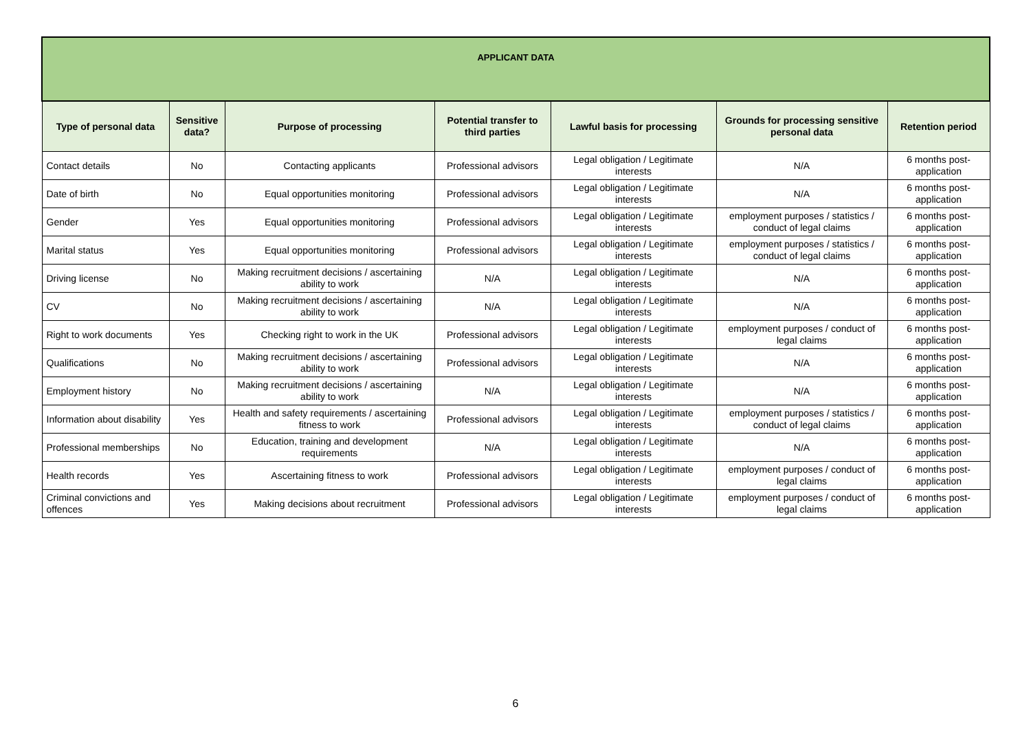| APPLICANT DATA | | | | | | |
| --- | --- | --- | --- | --- | --- | --- |
| Type of personal data | Sensitive data? | Purpose of processing | Potential transfer to third parties | Lawful basis for processing | Grounds for processing sensitive personal data | Retention period |
| Contact details | No | Contacting applicants | Professional advisors | Legal obligation / Legitimate interests | N/A | 6 months post-application |
| Date of birth | No | Equal opportunities monitoring | Professional advisors | Legal obligation / Legitimate interests | N/A | 6 months post-application |
| Gender | Yes | Equal opportunities monitoring | Professional advisors | Legal obligation / Legitimate interests | employment purposes / statistics / conduct of legal claims | 6 months post-application |
| Marital status | Yes | Equal opportunities monitoring | Professional advisors | Legal obligation / Legitimate interests | employment purposes / statistics / conduct of legal claims | 6 months post-application |
| Driving license | No | Making recruitment decisions / ascertaining ability to work | N/A | Legal obligation / Legitimate interests | N/A | 6 months post-application |
| CV | No | Making recruitment decisions / ascertaining ability to work | N/A | Legal obligation / Legitimate interests | N/A | 6 months post-application |
| Right to work documents | Yes | Checking right to work in the UK | Professional advisors | Legal obligation / Legitimate interests | employment purposes / conduct of legal claims | 6 months post-application |
| Qualifications | No | Making recruitment decisions / ascertaining ability to work | Professional advisors | Legal obligation / Legitimate interests | N/A | 6 months post-application |
| Employment history | No | Making recruitment decisions / ascertaining ability to work | N/A | Legal obligation / Legitimate interests | N/A | 6 months post-application |
| Information about disability | Yes | Health and safety requirements / ascertaining fitness to work | Professional advisors | Legal obligation / Legitimate interests | employment purposes / statistics / conduct of legal claims | 6 months post-application |
| Professional memberships | No | Education, training and development requirements | N/A | Legal obligation / Legitimate interests | N/A | 6 months post-application |
| Health records | Yes | Ascertaining fitness to work | Professional advisors | Legal obligation / Legitimate interests | employment purposes / conduct of legal claims | 6 months post-application |
| Criminal convictions and offences | Yes | Making decisions about recruitment | Professional advisors | Legal obligation / Legitimate interests | employment purposes / conduct of legal claims | 6 months post-application |
6